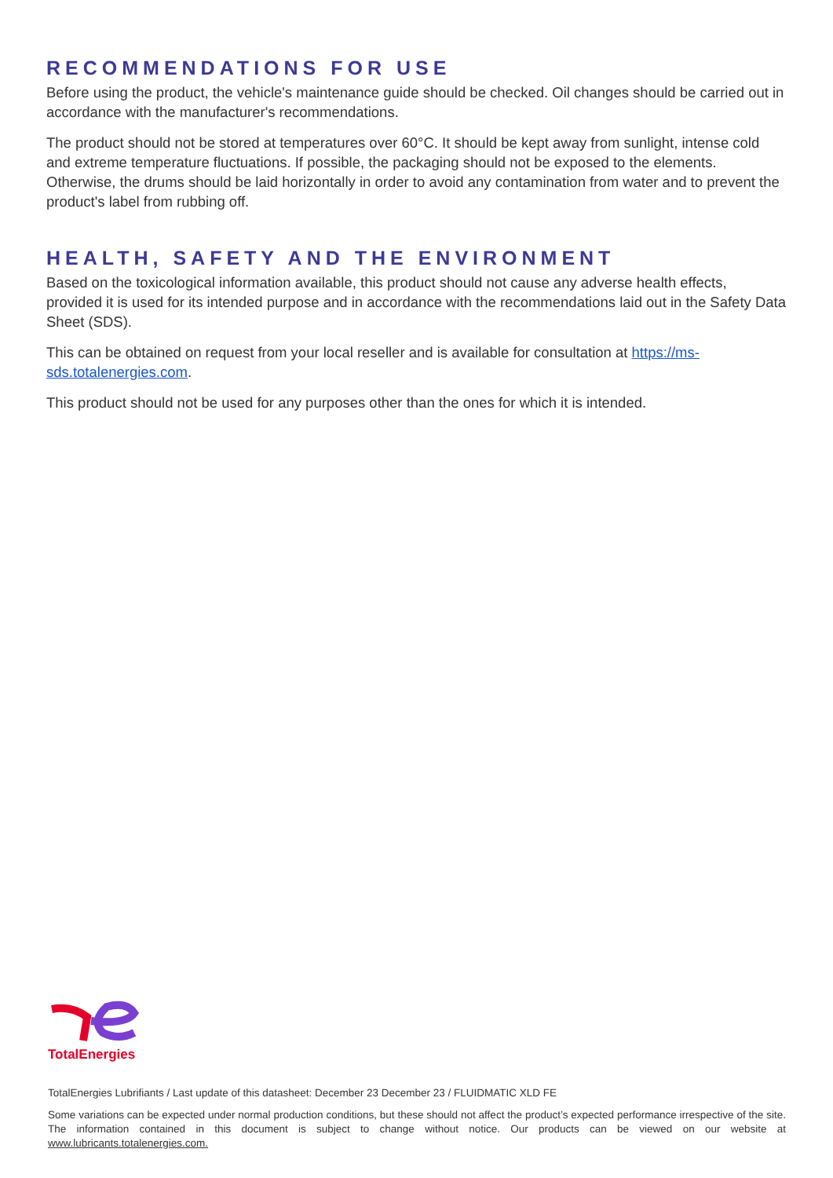RECOMMENDATIONS FOR USE
Before using the product, the vehicle's maintenance guide should be checked. Oil changes should be carried out in accordance with the manufacturer's recommendations.
The product should not be stored at temperatures over 60°C. It should be kept away from sunlight, intense cold and extreme temperature fluctuations. If possible, the packaging should not be exposed to the elements. Otherwise, the drums should be laid horizontally in order to avoid any contamination from water and to prevent the product's label from rubbing off.
HEALTH, SAFETY AND THE ENVIRONMENT
Based on the toxicological information available, this product should not cause any adverse health effects, provided it is used for its intended purpose and in accordance with the recommendations laid out in the Safety Data Sheet (SDS).
This can be obtained on request from your local reseller and is available for consultation at https://ms-sds.totalenergies.com.
This product should not be used for any purposes other than the ones for which it is intended.
TotalEnergies
TotalEnergies Lubrifiants / Last update of this datasheet: December 23 December 23 / FLUIDMATIC XLD FE
Some variations can be expected under normal production conditions, but these should not affect the product’s expected performance irrespective of the site. The information contained in this document is subject to change without notice. Our products can be viewed on our website at www.lubricants.totalenergies.com.